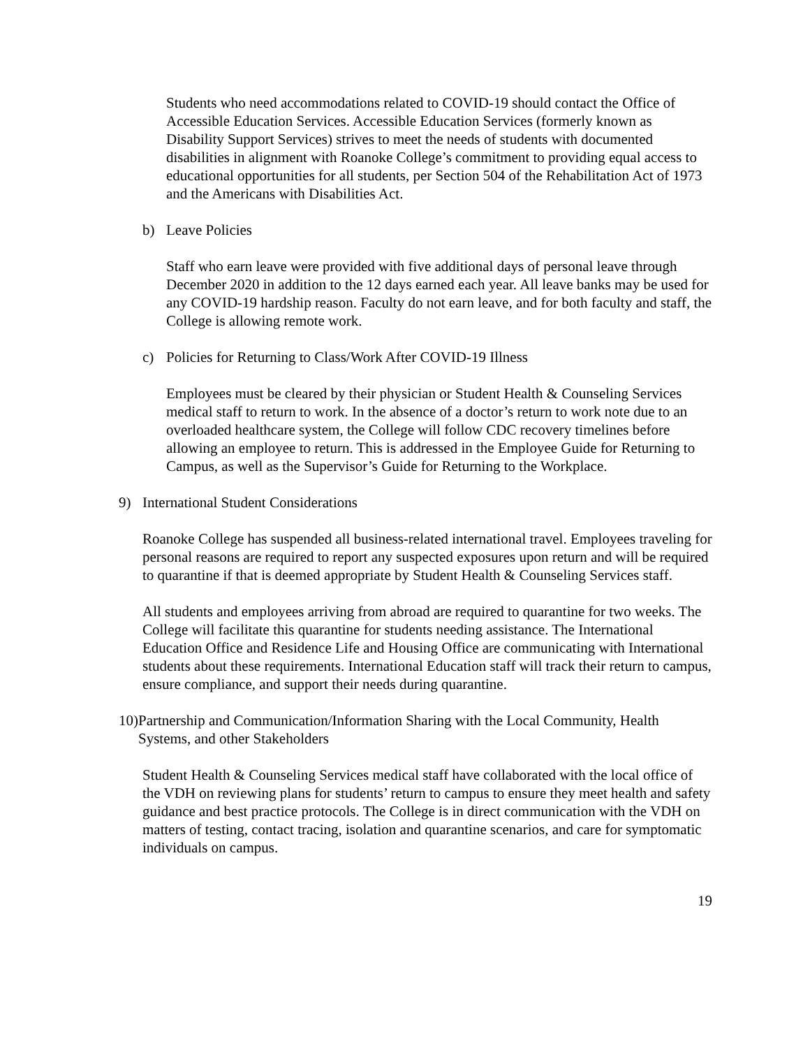Students who need accommodations related to COVID-19 should contact the Office of Accessible Education Services. Accessible Education Services (formerly known as Disability Support Services) strives to meet the needs of students with documented disabilities in alignment with Roanoke College’s commitment to providing equal access to educational opportunities for all students, per Section 504 of the Rehabilitation Act of 1973 and the Americans with Disabilities Act.
b) Leave Policies
Staff who earn leave were provided with five additional days of personal leave through December 2020 in addition to the 12 days earned each year. All leave banks may be used for any COVID-19 hardship reason. Faculty do not earn leave, and for both faculty and staff, the College is allowing remote work.
c) Policies for Returning to Class/Work After COVID-19 Illness
Employees must be cleared by their physician or Student Health & Counseling Services medical staff to return to work. In the absence of a doctor’s return to work note due to an overloaded healthcare system, the College will follow CDC recovery timelines before allowing an employee to return. This is addressed in the Employee Guide for Returning to Campus, as well as the Supervisor’s Guide for Returning to the Workplace.
9) International Student Considerations
Roanoke College has suspended all business-related international travel. Employees traveling for personal reasons are required to report any suspected exposures upon return and will be required to quarantine if that is deemed appropriate by Student Health & Counseling Services staff.
All students and employees arriving from abroad are required to quarantine for two weeks. The College will facilitate this quarantine for students needing assistance. The International Education Office and Residence Life and Housing Office are communicating with International students about these requirements. International Education staff will track their return to campus, ensure compliance, and support their needs during quarantine.
10) Partnership and Communication/Information Sharing with the Local Community, Health Systems, and other Stakeholders
Student Health & Counseling Services medical staff have collaborated with the local office of the VDH on reviewing plans for students’ return to campus to ensure they meet health and safety guidance and best practice protocols. The College is in direct communication with the VDH on matters of testing, contact tracing, isolation and quarantine scenarios, and care for symptomatic individuals on campus.
19